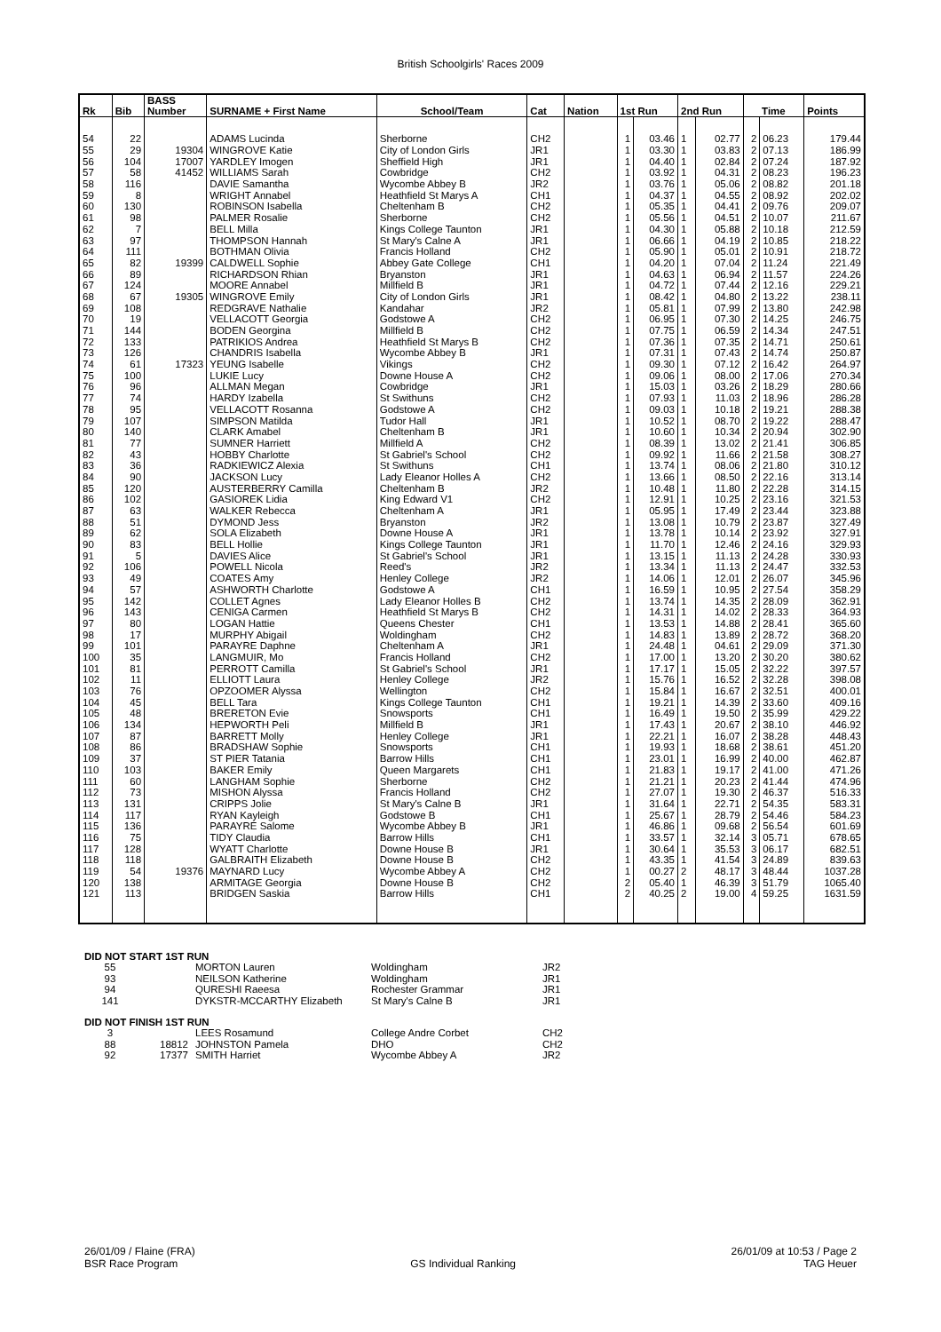British Schoolgirls' Races 2009
| Rk | Bib | BASS Number | SURNAME + First Name | School/Team | Cat | Nation | 1st Run | | 2nd Run | | Time | | Points |
| --- | --- | --- | --- | --- | --- | --- | --- | --- | --- | --- | --- | --- | --- |
| 54 | 22 | | ADAMS Lucinda | Sherborne | CH2 | | 1 | 03.46 | 1 | 02.77 | 2 | 06.23 | 179.44 |
| 55 | 29 | 19304 | WINGROVE Katie | City of London Girls | JR1 | | 1 | 03.30 | 1 | 03.83 | 2 | 07.13 | 186.99 |
| 56 | 104 | 17007 | YARDLEY Imogen | Sheffield High | JR1 | | 1 | 04.40 | 1 | 02.84 | 2 | 07.24 | 187.92 |
| 57 | 58 | 41452 | WILLIAMS Sarah | Cowbridge | CH2 | | 1 | 03.92 | 1 | 04.31 | 2 | 08.23 | 196.23 |
| 58 | 116 | | DAVIE Samantha | Wycombe Abbey B | JR2 | | 1 | 03.76 | 1 | 05.06 | 2 | 08.82 | 201.18 |
| 59 | 8 | | WRIGHT Annabel | Heathfield St Marys A | CH1 | | 1 | 04.37 | 1 | 04.55 | 2 | 08.92 | 202.02 |
| 60 | 130 | | ROBINSON Isabella | Cheltenham B | CH2 | | 1 | 05.35 | 1 | 04.41 | 2 | 09.76 | 209.07 |
| 61 | 98 | | PALMER Rosalie | Sherborne | CH2 | | 1 | 05.56 | 1 | 04.51 | 2 | 10.07 | 211.67 |
| 62 | 7 | | BELL Milla | Kings College Taunton | JR1 | | 1 | 04.30 | 1 | 05.88 | 2 | 10.18 | 212.59 |
| 63 | 97 | | THOMPSON Hannah | St Mary's Calne A | JR1 | | 1 | 06.66 | 1 | 04.19 | 2 | 10.85 | 218.22 |
| 64 | 111 | | BOTHMAN Olivia | Francis Holland | CH2 | | 1 | 05.90 | 1 | 05.01 | 2 | 10.91 | 218.72 |
| 65 | 82 | 19399 | CALDWELL Sophie | Abbey Gate College | CH1 | | 1 | 04.20 | 1 | 07.04 | 2 | 11.24 | 221.49 |
| 66 | 89 | | RICHARDSON Rhian | Bryanston | JR1 | | 1 | 04.63 | 1 | 06.94 | 2 | 11.57 | 224.26 |
| 67 | 124 | | MOORE Annabel | Millfield B | JR1 | | 1 | 04.72 | 1 | 07.44 | 2 | 12.16 | 229.21 |
| 68 | 67 | 19305 | WINGROVE Emily | City of London Girls | JR1 | | 1 | 08.42 | 1 | 04.80 | 2 | 13.22 | 238.11 |
| 69 | 108 | | REDGRAVE Nathalie | Kandahar | JR2 | | 1 | 05.81 | 1 | 07.99 | 2 | 13.80 | 242.98 |
| 70 | 19 | | VELLACOTT Georgia | Godstowe A | CH2 | | 1 | 06.95 | 1 | 07.30 | 2 | 14.25 | 246.75 |
| 71 | 144 | | BODEN Georgina | Millfield B | CH2 | | 1 | 07.75 | 1 | 06.59 | 2 | 14.34 | 247.51 |
| 72 | 133 | | PATRIKIOS Andrea | Heathfield St Marys B | CH2 | | 1 | 07.36 | 1 | 07.35 | 2 | 14.71 | 250.61 |
| 73 | 126 | | CHANDRIS Isabella | Wycombe Abbey B | JR1 | | 1 | 07.31 | 1 | 07.43 | 2 | 14.74 | 250.87 |
| 74 | 61 | 17323 | YEUNG Isabelle | Vikings | CH2 | | 1 | 09.30 | 1 | 07.12 | 2 | 16.42 | 264.97 |
| 75 | 100 | | LUKIE Lucy | Downe House A | CH2 | | 1 | 09.06 | 1 | 08.00 | 2 | 17.06 | 270.34 |
| 76 | 96 | | ALLMAN Megan | Cowbridge | JR1 | | 1 | 15.03 | 1 | 03.26 | 2 | 18.29 | 280.66 |
| 77 | 74 | | HARDY Izabella | St Swithuns | CH2 | | 1 | 07.93 | 1 | 11.03 | 2 | 18.96 | 286.28 |
| 78 | 95 | | VELLACOTT Rosanna | Godstowe A | CH2 | | 1 | 09.03 | 1 | 10.18 | 2 | 19.21 | 288.38 |
| 79 | 107 | | SIMPSON Matilda | Tudor Hall | JR1 | | 1 | 10.52 | 1 | 08.70 | 2 | 19.22 | 288.47 |
| 80 | 140 | | CLARK Amabel | Cheltenham B | JR1 | | 1 | 10.60 | 1 | 10.34 | 2 | 20.94 | 302.90 |
| 81 | 77 | | SUMNER Harriett | Millfield A | CH2 | | 1 | 08.39 | 1 | 13.02 | 2 | 21.41 | 306.85 |
| 82 | 43 | | HOBBY Charlotte | St Gabriel's School | CH2 | | 1 | 09.92 | 1 | 11.66 | 2 | 21.58 | 308.27 |
| 83 | 36 | | RADKIEWICZ Alexia | St Swithuns | CH1 | | 1 | 13.74 | 1 | 08.06 | 2 | 21.80 | 310.12 |
| 84 | 90 | | JACKSON Lucy | Lady Eleanor Holles A | CH2 | | 1 | 13.66 | 1 | 08.50 | 2 | 22.16 | 313.14 |
| 85 | 120 | | AUSTERBERRY Camilla | Cheltenham B | JR2 | | 1 | 10.48 | 1 | 11.80 | 2 | 22.28 | 314.15 |
| 86 | 102 | | GASIOREK Lidia | King Edward V1 | CH2 | | 1 | 12.91 | 1 | 10.25 | 2 | 23.16 | 321.53 |
| 87 | 63 | | WALKER Rebecca | Cheltenham A | JR1 | | 1 | 05.95 | 1 | 17.49 | 2 | 23.44 | 323.88 |
| 88 | 51 | | DYMOND Jess | Bryanston | JR2 | | 1 | 13.08 | 1 | 10.79 | 2 | 23.87 | 327.49 |
| 89 | 62 | | SOLA Elizabeth | Downe House A | JR1 | | 1 | 13.78 | 1 | 10.14 | 2 | 23.92 | 327.91 |
| 90 | 83 | | BELL Hollie | Kings College Taunton | JR1 | | 1 | 11.70 | 1 | 12.46 | 2 | 24.16 | 329.93 |
| 91 | 5 | | DAVIES Alice | St Gabriel's School | JR1 | | 1 | 13.15 | 1 | 11.13 | 2 | 24.28 | 330.93 |
| 92 | 106 | | POWELL Nicola | Reed's | JR2 | | 1 | 13.34 | 1 | 11.13 | 2 | 24.47 | 332.53 |
| 93 | 49 | | COATES Amy | Henley College | JR2 | | 1 | 14.06 | 1 | 12.01 | 2 | 26.07 | 345.96 |
| 94 | 57 | | ASHWORTH Charlotte | Godstowe A | CH1 | | 1 | 16.59 | 1 | 10.95 | 2 | 27.54 | 358.29 |
| 95 | 142 | | COLLET Agnes | Lady Eleanor Holles B | CH2 | | 1 | 13.74 | 1 | 14.35 | 2 | 28.09 | 362.91 |
| 96 | 143 | | CENIGA Carmen | Heathfield St Marys B | CH2 | | 1 | 14.31 | 1 | 14.02 | 2 | 28.33 | 364.93 |
| 97 | 80 | | LOGAN Hattie | Queens Chester | CH1 | | 1 | 13.53 | 1 | 14.88 | 2 | 28.41 | 365.60 |
| 98 | 17 | | MURPHY Abigail | Woldingham | CH2 | | 1 | 14.83 | 1 | 13.89 | 2 | 28.72 | 368.20 |
| 99 | 101 | | PARAYRE Daphne | Cheltenham A | JR1 | | 1 | 24.48 | 1 | 04.61 | 2 | 29.09 | 371.30 |
| 100 | 35 | | LANGMUIR, Mo | Francis Holland | CH2 | | 1 | 17.00 | 1 | 13.20 | 2 | 30.20 | 380.62 |
| 101 | 81 | | PERROTT Camilla | St Gabriel's School | JR1 | | 1 | 17.17 | 1 | 15.05 | 2 | 32.22 | 397.57 |
| 102 | 11 | | ELLIOTT Laura | Henley College | JR2 | | 1 | 15.76 | 1 | 16.52 | 2 | 32.28 | 398.08 |
| 103 | 76 | | OPZOOMER Alyssa | Wellington | CH2 | | 1 | 15.84 | 1 | 16.67 | 2 | 32.51 | 400.01 |
| 104 | 45 | | BELL Tara | Kings College Taunton | CH1 | | 1 | 19.21 | 1 | 14.39 | 2 | 33.60 | 409.16 |
| 105 | 48 | | BRERETON Evie | Snowsports | CH1 | | 1 | 16.49 | 1 | 19.50 | 2 | 35.99 | 429.22 |
| 106 | 134 | | HEPWORTH Peli | Millfield B | JR1 | | 1 | 17.43 | 1 | 20.67 | 2 | 38.10 | 446.92 |
| 107 | 87 | | BARRETT Molly | Henley College | JR1 | | 1 | 22.21 | 1 | 16.07 | 2 | 38.28 | 448.43 |
| 108 | 86 | | BRADSHAW Sophie | Snowsports | CH1 | | 1 | 19.93 | 1 | 18.68 | 2 | 38.61 | 451.20 |
| 109 | 37 | | ST PIER Tatania | Barrow Hills | CH1 | | 1 | 23.01 | 1 | 16.99 | 2 | 40.00 | 462.87 |
| 110 | 103 | | BAKER Emily | Queen Margarets | CH1 | | 1 | 21.83 | 1 | 19.17 | 2 | 41.00 | 471.26 |
| 111 | 60 | | LANGHAM Sophie | Sherborne | CH2 | | 1 | 21.21 | 1 | 20.23 | 2 | 41.44 | 474.96 |
| 112 | 73 | | MISHON Alyssa | Francis Holland | CH2 | | 1 | 27.07 | 1 | 19.30 | 2 | 46.37 | 516.33 |
| 113 | 131 | | CRIPPS Jolie | St Mary's Calne B | JR1 | | 1 | 31.64 | 1 | 22.71 | 2 | 54.35 | 583.31 |
| 114 | 117 | | RYAN Kayleigh | Godstowe B | CH1 | | 1 | 25.67 | 1 | 28.79 | 2 | 54.46 | 584.23 |
| 115 | 136 | | PARAYRE Salome | Wycombe Abbey B | JR1 | | 1 | 46.86 | 1 | 09.68 | 2 | 56.54 | 601.69 |
| 116 | 75 | | TIDY Claudia | Barrow Hills | CH1 | | 1 | 33.57 | 1 | 32.14 | 3 | 05.71 | 678.65 |
| 117 | 128 | | WYATT Charlotte | Downe House B | JR1 | | 1 | 30.64 | 1 | 35.53 | 3 | 06.17 | 682.51 |
| 118 | 118 | | GALBRAITH Elizabeth | Downe House B | CH2 | | 1 | 43.35 | 1 | 41.54 | 3 | 24.89 | 839.63 |
| 119 | 54 | 19376 | MAYNARD Lucy | Wycombe Abbey A | CH2 | | 1 | 00.27 | 2 | 48.17 | 3 | 48.44 | 1037.28 |
| 120 | 138 | | ARMITAGE Georgia | Downe House B | CH2 | | 2 | 05.40 | 1 | 46.39 | 3 | 51.79 | 1065.40 |
| 121 | 113 | | BRIDGEN Saskia | Barrow Hills | CH1 | | 2 | 40.25 | 2 | 19.00 | 4 | 59.25 | 1631.59 |
DID NOT START 1ST RUN
| 55 | | MORTON Lauren | Woldingham | JR2 |
| 93 | | NEILSON Katherine | Woldingham | JR1 |
| 94 | | QURESHI Raeesa | Rochester Grammar | JR1 |
| 141 | | DYKSTR-MCCARTHY Elizabeth | St Mary's Calne B | JR1 |
DID NOT FINISH 1ST RUN
| 3 | | LEES Rosamund | College Andre Corbet | CH2 |
| 88 | 18812 | JOHNSTON Pamela | DHO | CH2 |
| 92 | 17377 | SMITH Harriet | Wycombe Abbey A | JR2 |
26/01/09 / Flaine (FRA)
BSR Race Program
GS Individual Ranking 26/01/09 at 10:53 / Page 2
TAG Heuer